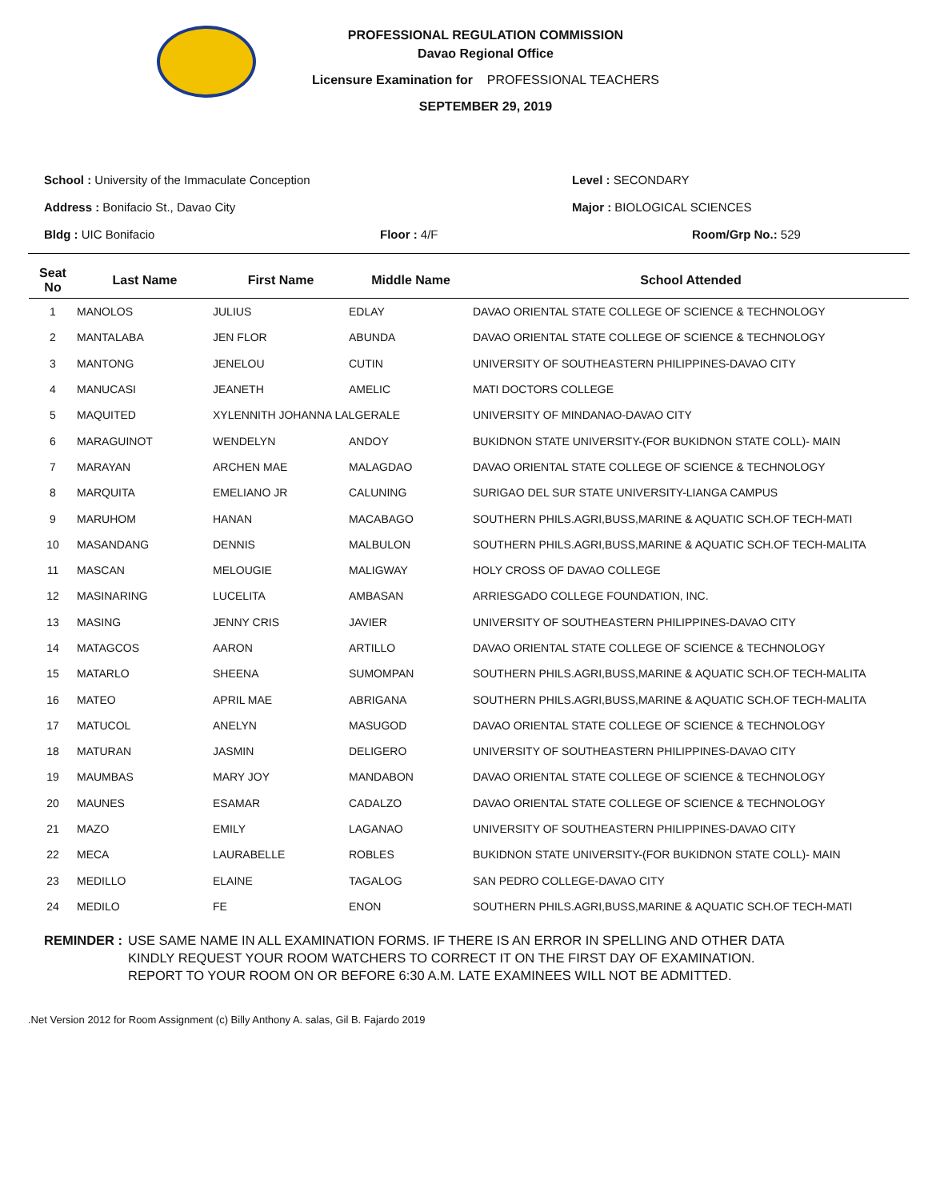PROFESSIONAL REGULATION COMMISSION
Davao Regional Office
Licensure Examination for PROFESSIONAL TEACHERS
SEPTEMBER 29, 2019
School : University of the Immaculate Conception Level : SECONDARY
Address : Bonifacio St., Davao City Major : BIOLOGICAL SCIENCES
Bldg : UIC Bonifacio Floor : 4/F Room/Grp No.: 529
| Seat No | Last Name | First Name | Middle Name | School Attended |
| --- | --- | --- | --- | --- |
| 1 | MANOLOS | JULIUS | EDLAY | DAVAO ORIENTAL STATE COLLEGE OF SCIENCE & TECHNOLOGY |
| 2 | MANTALABA | JEN FLOR | ABUNDA | DAVAO ORIENTAL STATE COLLEGE OF SCIENCE & TECHNOLOGY |
| 3 | MANTONG | JENELOU | CUTIN | UNIVERSITY OF SOUTHEASTERN PHILIPPINES-DAVAO CITY |
| 4 | MANUCASI | JEANETH | AMELIC | MATI DOCTORS COLLEGE |
| 5 | MAQUITED | XYLENNITH JOHANNA LALGERALE | | UNIVERSITY OF MINDANAO-DAVAO CITY |
| 6 | MARAGUINOT | WENDELYN | ANDOY | BUKIDNON STATE UNIVERSITY-(FOR BUKIDNON STATE COLL)- MAIN |
| 7 | MARAYAN | ARCHEN MAE | MALAGDAO | DAVAO ORIENTAL STATE COLLEGE OF SCIENCE & TECHNOLOGY |
| 8 | MARQUITA | EMELIANO JR | CALUNING | SURIGAO DEL SUR STATE UNIVERSITY-LIANGA CAMPUS |
| 9 | MARUHOM | HANAN | MACABAGO | SOUTHERN PHILS.AGRI,BUSS,MARINE & AQUATIC SCH.OF TECH-MATI |
| 10 | MASANDANG | DENNIS | MALBULON | SOUTHERN PHILS.AGRI,BUSS,MARINE & AQUATIC SCH.OF TECH-MALITA |
| 11 | MASCAN | MELOUGIE | MALIGWAY | HOLY CROSS OF DAVAO COLLEGE |
| 12 | MASINARING | LUCELITA | AMBASAN | ARRIESGADO COLLEGE FOUNDATION, INC. |
| 13 | MASING | JENNY CRIS | JAVIER | UNIVERSITY OF SOUTHEASTERN PHILIPPINES-DAVAO CITY |
| 14 | MATAGCOS | AARON | ARTILLO | DAVAO ORIENTAL STATE COLLEGE OF SCIENCE & TECHNOLOGY |
| 15 | MATARLO | SHEENA | SUMOMPAN | SOUTHERN PHILS.AGRI,BUSS,MARINE & AQUATIC SCH.OF TECH-MALITA |
| 16 | MATEO | APRIL MAE | ABRIGANA | SOUTHERN PHILS.AGRI,BUSS,MARINE & AQUATIC SCH.OF TECH-MALITA |
| 17 | MATUCOL | ANELYN | MASUGOD | DAVAO ORIENTAL STATE COLLEGE OF SCIENCE & TECHNOLOGY |
| 18 | MATURAN | JASMIN | DELIGERO | UNIVERSITY OF SOUTHEASTERN PHILIPPINES-DAVAO CITY |
| 19 | MAUMBAS | MARY JOY | MANDABON | DAVAO ORIENTAL STATE COLLEGE OF SCIENCE & TECHNOLOGY |
| 20 | MAUNES | ESAMAR | CADALZO | DAVAO ORIENTAL STATE COLLEGE OF SCIENCE & TECHNOLOGY |
| 21 | MAZO | EMILY | LAGANAO | UNIVERSITY OF SOUTHEASTERN PHILIPPINES-DAVAO CITY |
| 22 | MECA | LAURABELLE | ROBLES | BUKIDNON STATE UNIVERSITY-(FOR BUKIDNON STATE COLL)- MAIN |
| 23 | MEDILLO | ELAINE | TAGALOG | SAN PEDRO COLLEGE-DAVAO CITY |
| 24 | MEDILO | FE | ENON | SOUTHERN PHILS.AGRI,BUSS,MARINE & AQUATIC SCH.OF TECH-MATI |
REMINDER : USE SAME NAME IN ALL EXAMINATION FORMS. IF THERE IS AN ERROR IN SPELLING AND OTHER DATA
KINDLY REQUEST YOUR ROOM WATCHERS TO CORRECT IT ON THE FIRST DAY OF EXAMINATION.
REPORT TO YOUR ROOM ON OR BEFORE 6:30 A.M. LATE EXAMINEES WILL NOT BE ADMITTED.
.Net Version 2012 for Room Assignment (c) Billy Anthony A. salas, Gil B. Fajardo 2019